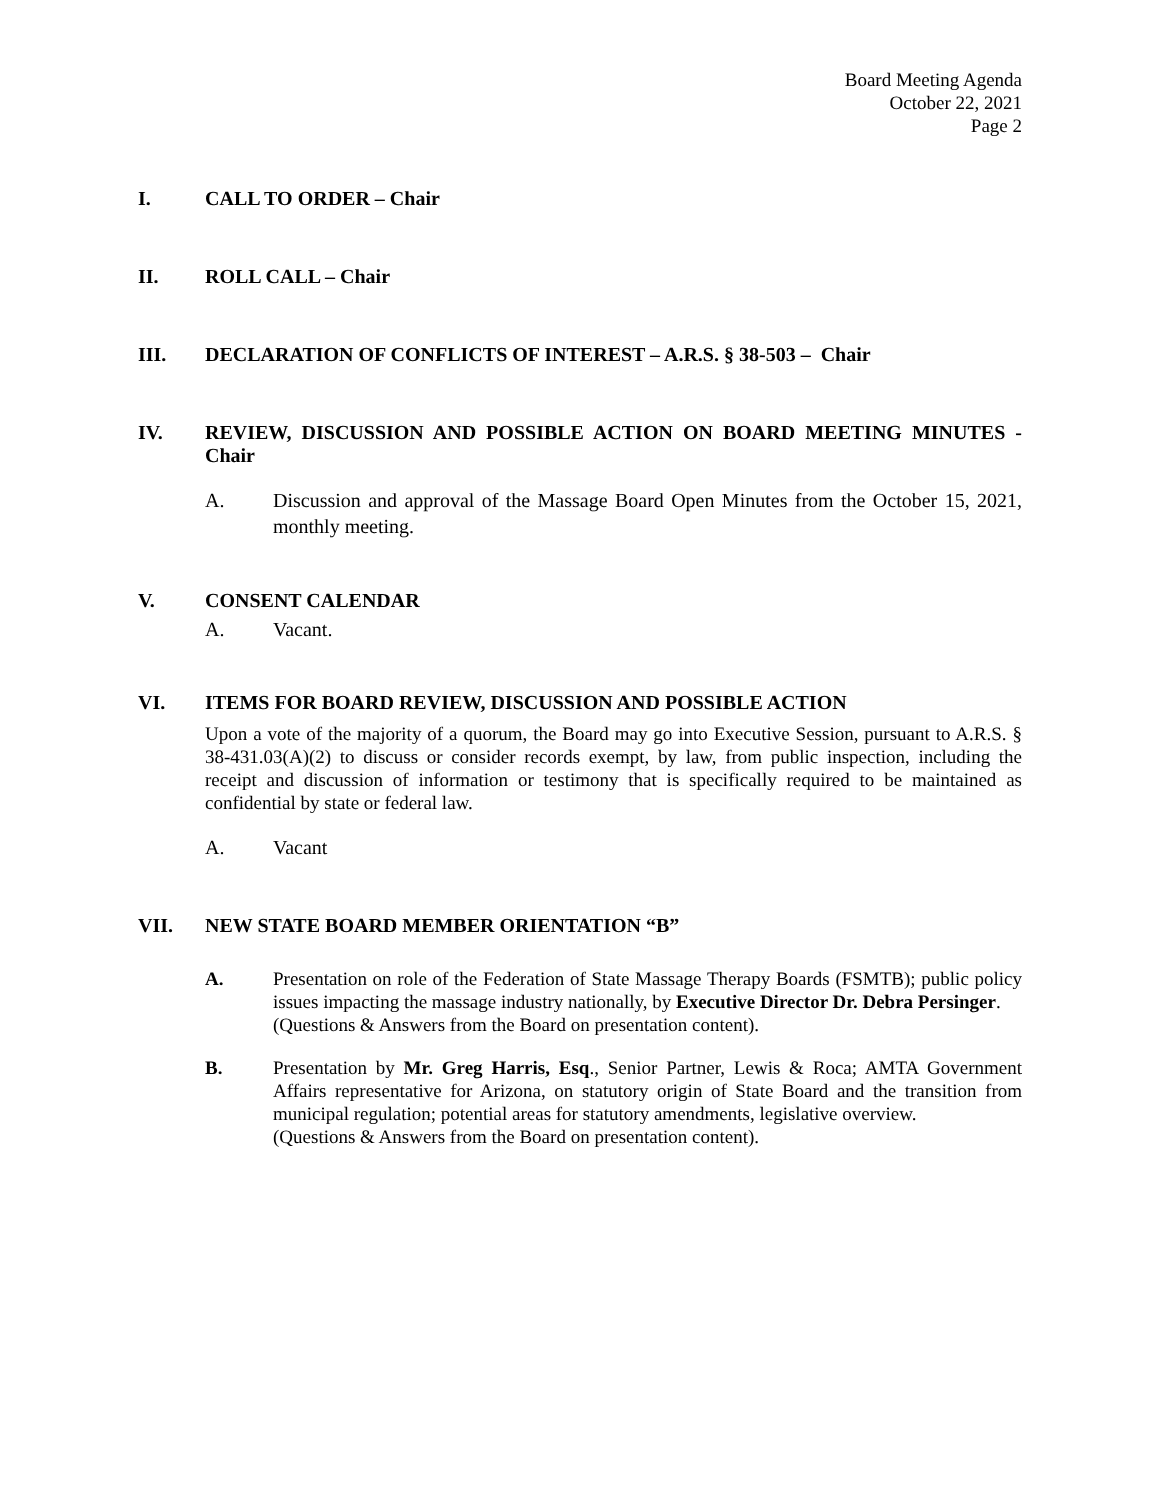Board Meeting Agenda
October 22, 2021
Page 2
I. CALL TO ORDER – Chair
II. ROLL CALL – Chair
III. DECLARATION OF CONFLICTS OF INTEREST – A.R.S. § 38-503 – Chair
IV. REVIEW, DISCUSSION AND POSSIBLE ACTION ON BOARD MEETING MINUTES - Chair
A. Discussion and approval of the Massage Board Open Minutes from the October 15, 2021, monthly meeting.
V. CONSENT CALENDAR
A. Vacant.
VI. ITEMS FOR BOARD REVIEW, DISCUSSION AND POSSIBLE ACTION
Upon a vote of the majority of a quorum, the Board may go into Executive Session, pursuant to A.R.S. § 38-431.03(A)(2) to discuss or consider records exempt, by law, from public inspection, including the receipt and discussion of information or testimony that is specifically required to be maintained as confidential by state or federal law.
A. Vacant
VII. NEW STATE BOARD MEMBER ORIENTATION “B”
A. Presentation on role of the Federation of State Massage Therapy Boards (FSMTB); public policy issues impacting the massage industry nationally, by Executive Director Dr. Debra Persinger.
(Questions & Answers from the Board on presentation content).
B. Presentation by Mr. Greg Harris, Esq., Senior Partner, Lewis & Roca; AMTA Government Affairs representative for Arizona, on statutory origin of State Board and the transition from municipal regulation; potential areas for statutory amendments, legislative overview.
(Questions & Answers from the Board on presentation content).